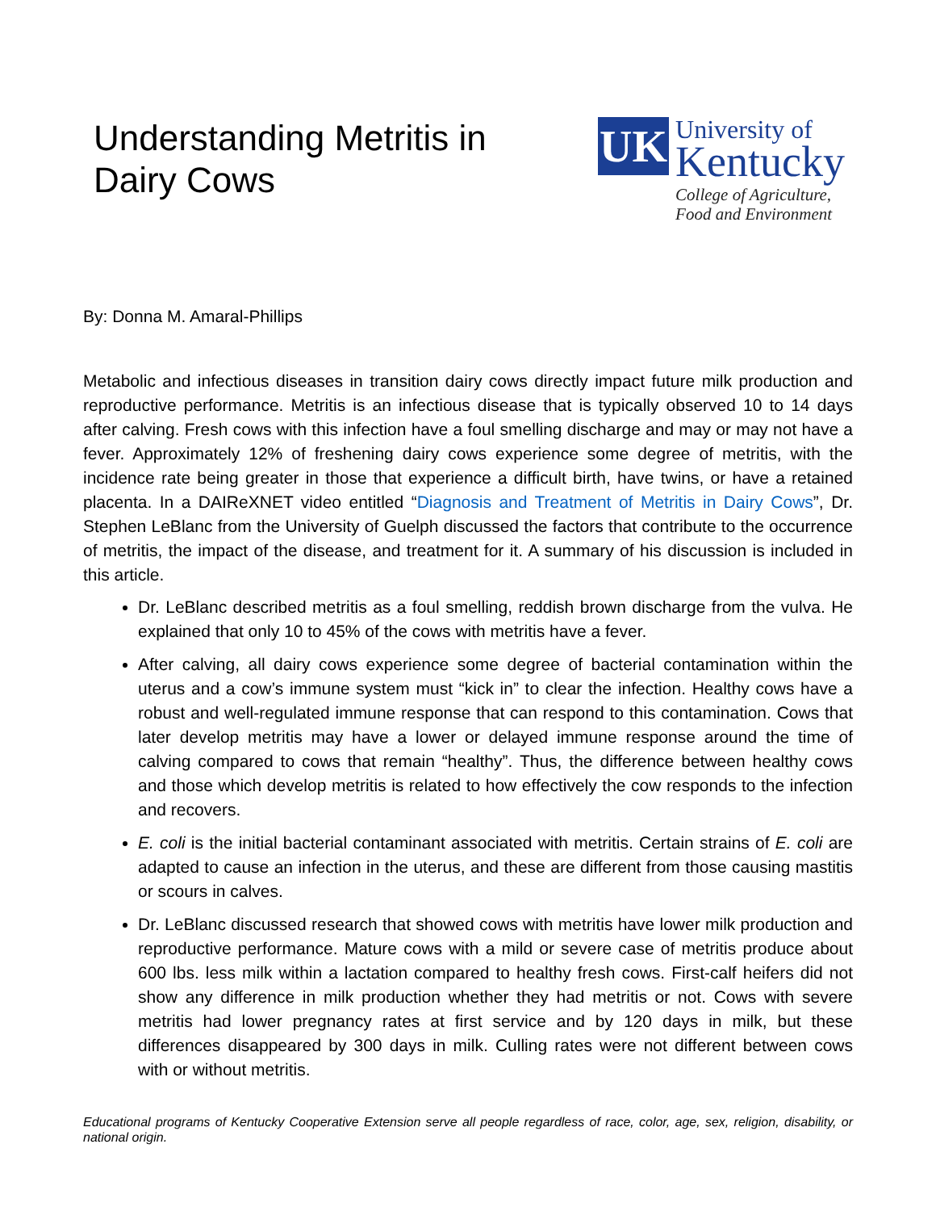Understanding Metritis in
Dairy Cows
UK
University of
Kentucky
College of Agriculture,
Food and Environment
By: Donna M. Amaral-Phillips
Metabolic and infectious diseases in transition dairy cows directly impact future milk production and reproductive performance. Metritis is an infectious disease that is typically observed 10 to 14 days after calving. Fresh cows with this infection have a foul smelling discharge and may or may not have a fever. Approximately 12% of freshening dairy cows experience some degree of metritis, with the incidence rate being greater in those that experience a difficult birth, have twins, or have a retained placenta. In a DAIReXNET video entitled “Diagnosis and Treatment of Metritis in Dairy Cows”, Dr. Stephen LeBlanc from the University of Guelph discussed the factors that contribute to the occurrence of metritis, the impact of the disease, and treatment for it. A summary of his discussion is included in this article.
Dr. LeBlanc described metritis as a foul smelling, reddish brown discharge from the vulva. He explained that only 10 to 45% of the cows with metritis have a fever.
After calving, all dairy cows experience some degree of bacterial contamination within the uterus and a cow’s immune system must “kick in” to clear the infection. Healthy cows have a robust and well-regulated immune response that can respond to this contamination. Cows that later develop metritis may have a lower or delayed immune response around the time of calving compared to cows that remain “healthy”. Thus, the difference between healthy cows and those which develop metritis is related to how effectively the cow responds to the infection and recovers.
E. coli is the initial bacterial contaminant associated with metritis. Certain strains of E. coli are adapted to cause an infection in the uterus, and these are different from those causing mastitis or scours in calves.
Dr. LeBlanc discussed research that showed cows with metritis have lower milk production and reproductive performance. Mature cows with a mild or severe case of metritis produce about 600 lbs. less milk within a lactation compared to healthy fresh cows. First-calf heifers did not show any difference in milk production whether they had metritis or not. Cows with severe metritis had lower pregnancy rates at first service and by 120 days in milk, but these differences disappeared by 300 days in milk. Culling rates were not different between cows with or without metritis.
Educational programs of Kentucky Cooperative Extension serve all people regardless of race, color, age, sex, religion, disability, or national origin.